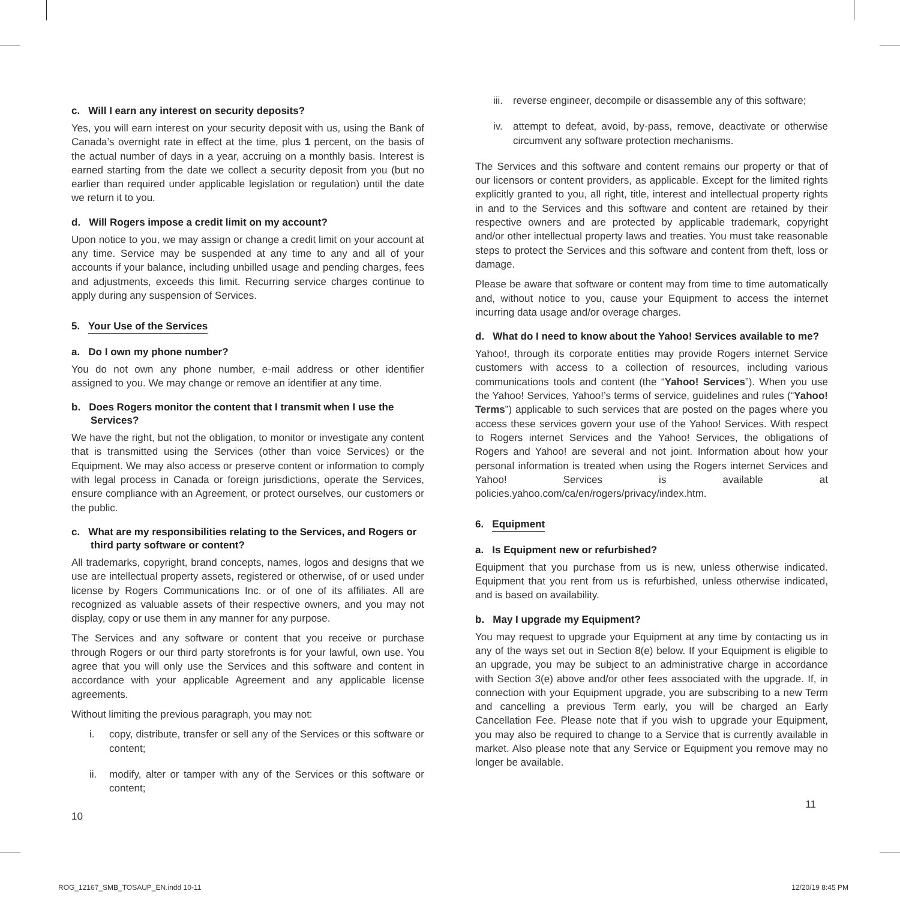c. Will I earn any interest on security deposits?
Yes, you will earn interest on your security deposit with us, using the Bank of Canada’s overnight rate in effect at the time, plus 1 percent, on the basis of the actual number of days in a year, accruing on a monthly basis. Interest is earned starting from the date we collect a security deposit from you (but no earlier than required under applicable legislation or regulation) until the date we return it to you.
d. Will Rogers impose a credit limit on my account?
Upon notice to you, we may assign or change a credit limit on your account at any time. Service may be suspended at any time to any and all of your accounts if your balance, including unbilled usage and pending charges, fees and adjustments, exceeds this limit. Recurring service charges continue to apply during any suspension of Services.
5. Your Use of the Services
a. Do I own my phone number?
You do not own any phone number, e-mail address or other identifier assigned to you. We may change or remove an identifier at any time.
b. Does Rogers monitor the content that I transmit when I use the Services?
We have the right, but not the obligation, to monitor or investigate any content that is transmitted using the Services (other than voice Services) or the Equipment. We may also access or preserve content or information to comply with legal process in Canada or foreign jurisdictions, operate the Services, ensure compliance with an Agreement, or protect ourselves, our customers or the public.
c. What are my responsibilities relating to the Services, and Rogers or third party software or content?
All trademarks, copyright, brand concepts, names, logos and designs that we use are intellectual property assets, registered or otherwise, of or used under license by Rogers Communications Inc. or of one of its affiliates. All are recognized as valuable assets of their respective owners, and you may not display, copy or use them in any manner for any purpose.
The Services and any software or content that you receive or purchase through Rogers or our third party storefronts is for your lawful, own use. You agree that you will only use the Services and this software and content in accordance with your applicable Agreement and any applicable license agreements.
Without limiting the previous paragraph, you may not:
i. copy, distribute, transfer or sell any of the Services or this software or content;
ii. modify, alter or tamper with any of the Services or this software or content;
10
iii.
reverse engineer, decompile or disassemble any of this software;
iv. attempt to defeat, avoid, by-pass, remove, deactivate or otherwise circumvent any software protection mechanisms.
The Services and this software and content remains our property or that of our licensors or content providers, as applicable. Except for the limited rights explicitly granted to you, all right, title, interest and intellectual property rights in and to the Services and this software and content are retained by their respective owners and are protected by applicable trademark, copyright and/or other intellectual property laws and treaties. You must take reasonable steps to protect the Services and this software and content from theft, loss or damage.
Please be aware that software or content may from time to time automatically and, without notice to you, cause your Equipment to access the internet incurring data usage and/or overage charges.
d. What do I need to know about the Yahoo! Services available to me?
Yahoo!, through its corporate entities may provide Rogers internet Service customers with access to a collection of resources, including various communications tools and content (the “Yahoo! Services”). When you use the Yahoo! Services, Yahoo!’s terms of service, guidelines and rules (“Yahoo! Terms”) applicable to such services that are posted on the pages where you access these services govern your use of the Yahoo! Services. With respect to Rogers internet Services and the Yahoo! Services, the obligations of Rogers and Yahoo! are several and not joint. Information about how your personal information is treated when using the Rogers internet Services and Yahoo! Services is available at policies.yahoo.com/ca/en/rogers/privacy/index.htm.
6. Equipment
a. Is Equipment new or refurbished?
Equipment that you purchase from us is new, unless otherwise indicated. Equipment that you rent from us is refurbished, unless otherwise indicated, and is based on availability.
b. May I upgrade my Equipment?
You may request to upgrade your Equipment at any time by contacting us in any of the ways set out in Section 8(e) below. If your Equipment is eligible to an upgrade, you may be subject to an administrative charge in accordance with Section 3(e) above and/or other fees associated with the upgrade. If, in connection with your Equipment upgrade, you are subscribing to a new Term and cancelling a previous Term early, you will be charged an Early Cancellation Fee. Please note that if you wish to upgrade your Equipment, you may also be required to change to a Service that is currently available in market. Also please note that any Service or Equipment you remove may no longer be available.
11
ROG_12167_SMB_TOSAUP_EN.indd 10-11
12/20/19 8:45 PM